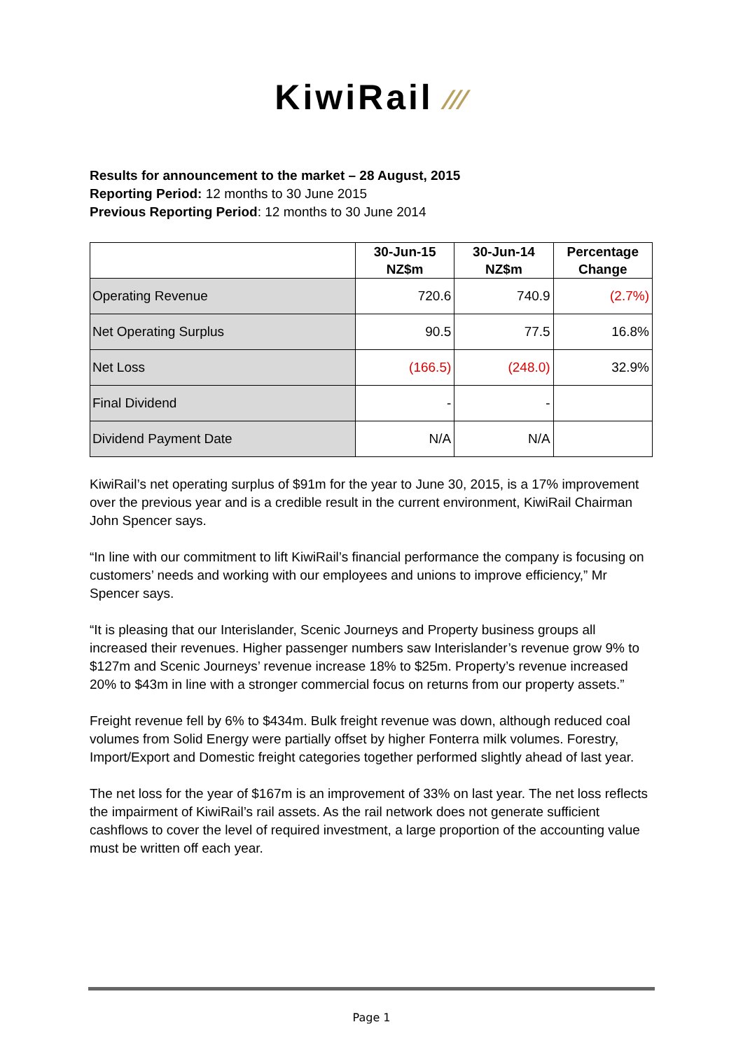KiwiRail ⁄⁄⁄
Results for announcement to the market – 28 August, 2015
Reporting Period: 12 months to 30 June 2015
Previous Reporting Period: 12 months to 30 June 2014
| | 30-Jun-15 NZ$m | 30-Jun-14 NZ$m | Percentage Change |
| --- | --- | --- | --- |
| Operating Revenue | 720.6 | 740.9 | (2.7%) |
| Net Operating Surplus | 90.5 | 77.5 | 16.8% |
| Net Loss | (166.5) | (248.0) | 32.9% |
| Final Dividend | - | - | |
| Dividend Payment Date | N/A | N/A | |
KiwiRail’s net operating surplus of $91m for the year to June 30, 2015, is a 17% improvement over the previous year and is a credible result in the current environment, KiwiRail Chairman John Spencer says.
“In line with our commitment to lift KiwiRail’s financial performance the company is focusing on customers’ needs and working with our employees and unions to improve efficiency,” Mr Spencer says.
“It is pleasing that our Interislander, Scenic Journeys and Property business groups all increased their revenues. Higher passenger numbers saw Interislander’s revenue grow 9% to $127m and Scenic Journeys’ revenue increase 18% to $25m. Property’s revenue increased 20% to $43m in line with a stronger commercial focus on returns from our property assets.”
Freight revenue fell by 6% to $434m. Bulk freight revenue was down, although reduced coal volumes from Solid Energy were partially offset by higher Fonterra milk volumes. Forestry, Import/Export and Domestic freight categories together performed slightly ahead of last year.
The net loss for the year of $167m is an improvement of 33% on last year. The net loss reflects the impairment of KiwiRail’s rail assets. As the rail network does not generate sufficient cashflows to cover the level of required investment, a large proportion of the accounting value must be written off each year.
Page 1